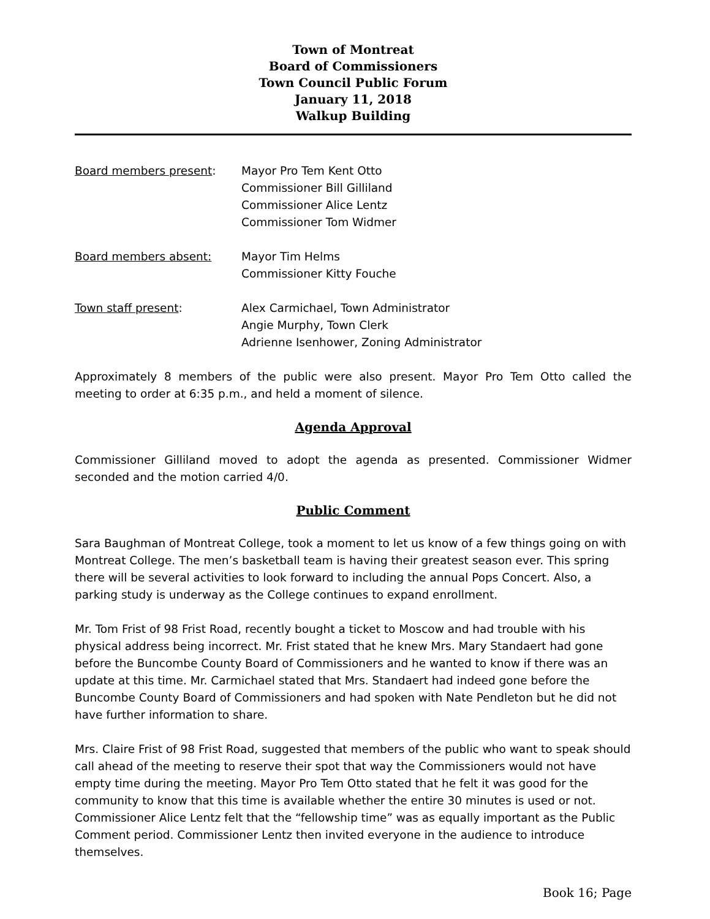Town of Montreat
Board of Commissioners
Town Council Public Forum
January 11, 2018
Walkup Building
Board members present: Mayor Pro Tem Kent Otto
Commissioner Bill Gilliland
Commissioner Alice Lentz
Commissioner Tom Widmer
Board members absent: Mayor Tim Helms
Commissioner Kitty Fouche
Town staff present: Alex Carmichael, Town Administrator
Angie Murphy, Town Clerk
Adrienne Isenhower, Zoning Administrator
Approximately 8 members of the public were also present. Mayor Pro Tem Otto called the meeting to order at 6:35 p.m., and held a moment of silence.
Agenda Approval
Commissioner Gilliland moved to adopt the agenda as presented. Commissioner Widmer seconded and the motion carried 4/0.
Public Comment
Sara Baughman of Montreat College, took a moment to let us know of a few things going on with Montreat College. The men’s basketball team is having their greatest season ever. This spring there will be several activities to look forward to including the annual Pops Concert. Also, a parking study is underway as the College continues to expand enrollment.
Mr. Tom Frist of 98 Frist Road, recently bought a ticket to Moscow and had trouble with his physical address being incorrect. Mr. Frist stated that he knew Mrs. Mary Standaert had gone before the Buncombe County Board of Commissioners and he wanted to know if there was an update at this time. Mr. Carmichael stated that Mrs. Standaert had indeed gone before the Buncombe County Board of Commissioners and had spoken with Nate Pendleton but he did not have further information to share.
Mrs. Claire Frist of 98 Frist Road, suggested that members of the public who want to speak should call ahead of the meeting to reserve their spot that way the Commissioners would not have empty time during the meeting. Mayor Pro Tem Otto stated that he felt it was good for the community to know that this time is available whether the entire 30 minutes is used or not. Commissioner Alice Lentz felt that the “fellowship time” was as equally important as the Public Comment period. Commissioner Lentz then invited everyone in the audience to introduce themselves.
Book 16; Page